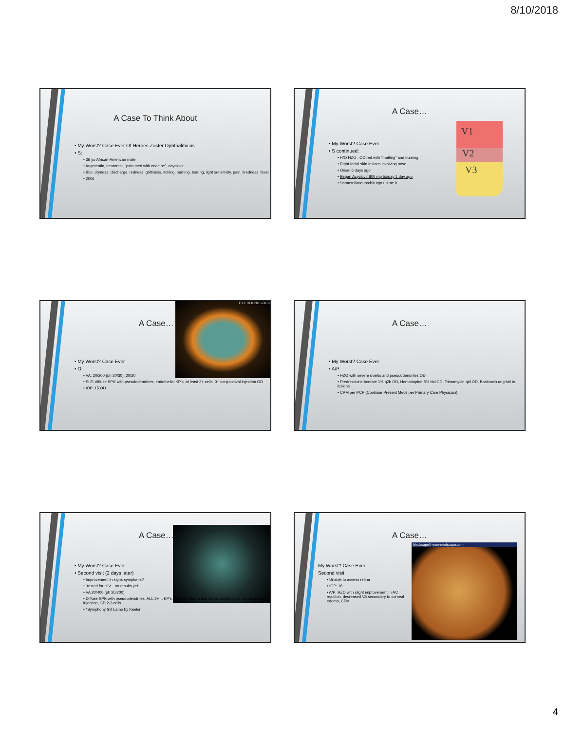8/10/2018
A Case To Think About
• My Worst? Case Ever Of Herpes Zoster Ophthalmicus
• S:
• 36 yo African-American male
• Augmentin, neurontin, "pain med with codeine", acyclovir
• Blur, dryness, discharge, redness, grittiness, itching, burning, tearing, light sensitivity, pain, tiredness, fever
• 2006
V1
V2
V3
A Case…
• My Worst? Case Ever
• S continued:
• H/O HZO , OD red with "matting" and burning
• Right facial skin lesions involving nose
• Onset 6 days ago
• Began Acyclovir 800 mg 5x/day 1 day ago
• *tomaselloneurochirurgo.unime.it
EYE ROUNDS.ORG
A Case…
• My Worst? Case Ever
• O:
• VA: 20/200 (ph 20/30), 20/20
• SLE: diffuse SPK with pseudodendrites, endothelial KP's, at least 3+ cells, 3+ conjunctival injection OD
• IOP: 15 OU
A Case…
• My Worst? Case Ever
• A/P
• HZO with severe uveitis and pseudodendrites OD
• Prednisolone Acetate 1% q2h OD, Homatropine 5% bid OD, Tobramycin qid OD, Bacitracin ung bid to lesions
• CPM per PCP (Continue Present Meds per Primary Care Physician)
A Case…
• My Worst? Case Ever
• Second visit (2 days later)
• Improvement in signs symptoms?
• "tested for HIV…no results yet"
• VA 20/400 (ph 20/200)
• Diffuse SPK with pseudodendrites, ALL 3+ →KP's, corneal edema and striae, conjunctival chemosis and injection, GD 2-3 cells
• *Symphony Slit Lamp by Keeler
Medscape® www.medscape.com
A Case…
My Worst? Case Ever
Second visit
• Unable to assess retina
• IOP: 16
• A/P: HZO with slight improvement in AC reaction, decreased VA secondary to corneal edema, CPM
4